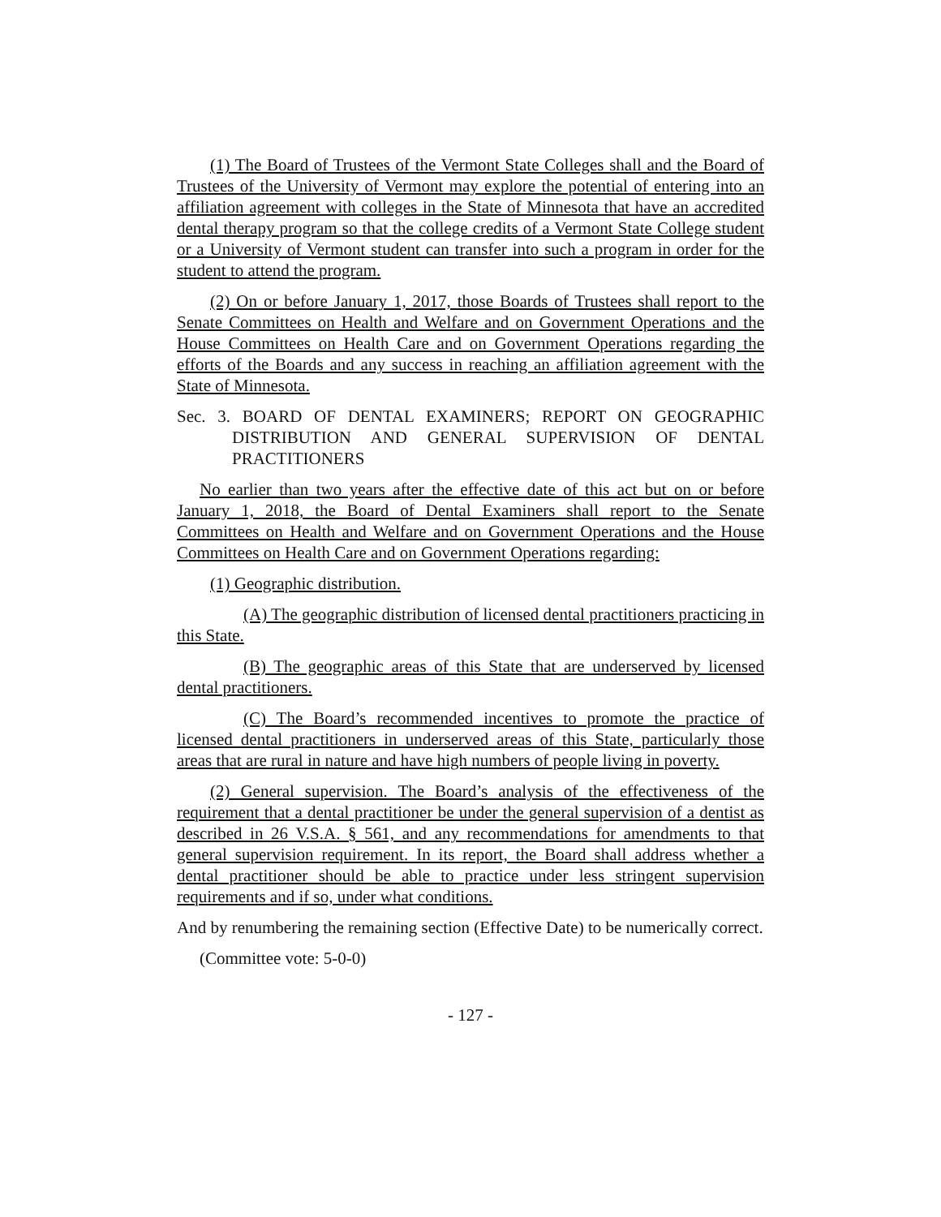(1) The Board of Trustees of the Vermont State Colleges shall and the Board of Trustees of the University of Vermont may explore the potential of entering into an affiliation agreement with colleges in the State of Minnesota that have an accredited dental therapy program so that the college credits of a Vermont State College student or a University of Vermont student can transfer into such a program in order for the student to attend the program.
(2) On or before January 1, 2017, those Boards of Trustees shall report to the Senate Committees on Health and Welfare and on Government Operations and the House Committees on Health Care and on Government Operations regarding the efforts of the Boards and any success in reaching an affiliation agreement with the State of Minnesota.
Sec. 3. BOARD OF DENTAL EXAMINERS; REPORT ON GEOGRAPHIC DISTRIBUTION AND GENERAL SUPERVISION OF DENTAL PRACTITIONERS
No earlier than two years after the effective date of this act but on or before January 1, 2018, the Board of Dental Examiners shall report to the Senate Committees on Health and Welfare and on Government Operations and the House Committees on Health Care and on Government Operations regarding:
(1) Geographic distribution.
(A) The geographic distribution of licensed dental practitioners practicing in this State.
(B) The geographic areas of this State that are underserved by licensed dental practitioners.
(C) The Board’s recommended incentives to promote the practice of licensed dental practitioners in underserved areas of this State, particularly those areas that are rural in nature and have high numbers of people living in poverty.
(2) General supervision. The Board’s analysis of the effectiveness of the requirement that a dental practitioner be under the general supervision of a dentist as described in 26 V.S.A. § 561, and any recommendations for amendments to that general supervision requirement. In its report, the Board shall address whether a dental practitioner should be able to practice under less stringent supervision requirements and if so, under what conditions.
And by renumbering the remaining section (Effective Date) to be numerically correct.
(Committee vote: 5-0-0)
- 127 -